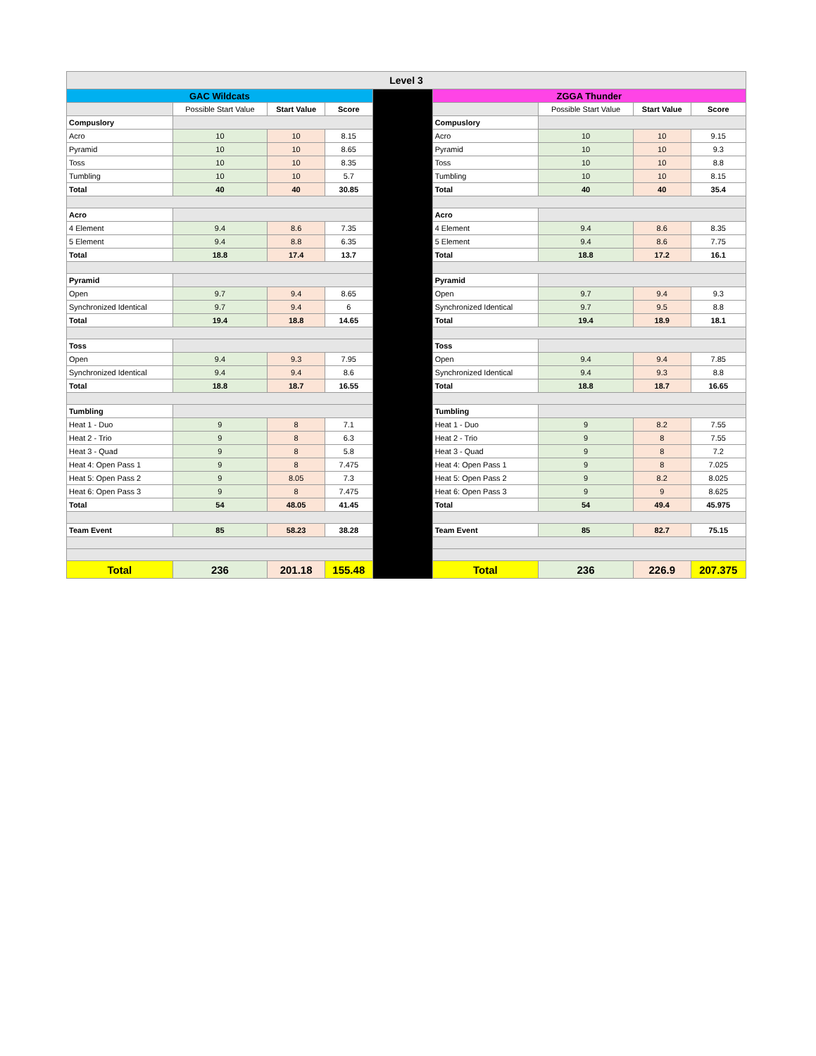| Level 3 | | | | | | | | |
| --- | --- | --- | --- | --- | --- | --- | --- | --- |
| GAC Wildcats | | | | | ZGGA Thunder | | | |
| | Possible Start Value | Start Value | Score | | | Possible Start Value | Start Value | Score |
| Compuslory | | | | | Compuslory | | | |
| Acro | 10 | 10 | 8.15 | | Acro | 10 | 10 | 9.15 |
| Pyramid | 10 | 10 | 8.65 | | Pyramid | 10 | 10 | 9.3 |
| Toss | 10 | 10 | 8.35 | | Toss | 10 | 10 | 8.8 |
| Tumbling | 10 | 10 | 5.7 | | Tumbling | 10 | 10 | 8.15 |
| Total | 40 | 40 | 30.85 | | Total | 40 | 40 | 35.4 |
| Acro | | | | | Acro | | | |
| 4 Element | 9.4 | 8.6 | 7.35 | | 4 Element | 9.4 | 8.6 | 8.35 |
| 5 Element | 9.4 | 8.8 | 6.35 | | 5 Element | 9.4 | 8.6 | 7.75 |
| Total | 18.8 | 17.4 | 13.7 | | Total | 18.8 | 17.2 | 16.1 |
| Pyramid | | | | | Pyramid | | | |
| Open | 9.7 | 9.4 | 8.65 | | Open | 9.7 | 9.4 | 9.3 |
| Synchronized Identical | 9.7 | 9.4 | 6 | | Synchronized Identical | 9.7 | 9.5 | 8.8 |
| Total | 19.4 | 18.8 | 14.65 | | Total | 19.4 | 18.9 | 18.1 |
| Toss | | | | | Toss | | | |
| Open | 9.4 | 9.3 | 7.95 | | Open | 9.4 | 9.4 | 7.85 |
| Synchronized Identical | 9.4 | 9.4 | 8.6 | | Synchronized Identical | 9.4 | 9.3 | 8.8 |
| Total | 18.8 | 18.7 | 16.55 | | Total | 18.8 | 18.7 | 16.65 |
| Tumbling | | | | | Tumbling | | | |
| Heat 1 - Duo | 9 | 8 | 7.1 | | Heat 1 - Duo | 9 | 8.2 | 7.55 |
| Heat 2 - Trio | 9 | 8 | 6.3 | | Heat 2 - Trio | 9 | 8 | 7.55 |
| Heat 3 - Quad | 9 | 8 | 5.8 | | Heat 3 - Quad | 9 | 8 | 7.2 |
| Heat 4: Open Pass 1 | 9 | 8 | 7.475 | | Heat 4: Open Pass 1 | 9 | 8 | 7.025 |
| Heat 5: Open Pass 2 | 9 | 8.05 | 7.3 | | Heat 5: Open Pass 2 | 9 | 8.2 | 8.025 |
| Heat 6: Open Pass 3 | 9 | 8 | 7.475 | | Heat 6: Open Pass 3 | 9 | 9 | 8.625 |
| Total | 54 | 48.05 | 41.45 | | Total | 54 | 49.4 | 45.975 |
| Team Event | 85 | 58.23 | 38.28 | | Team Event | 85 | 82.7 | 75.15 |
| Total | 236 | 201.18 | 155.48 | | Total | 236 | 226.9 | 207.375 |